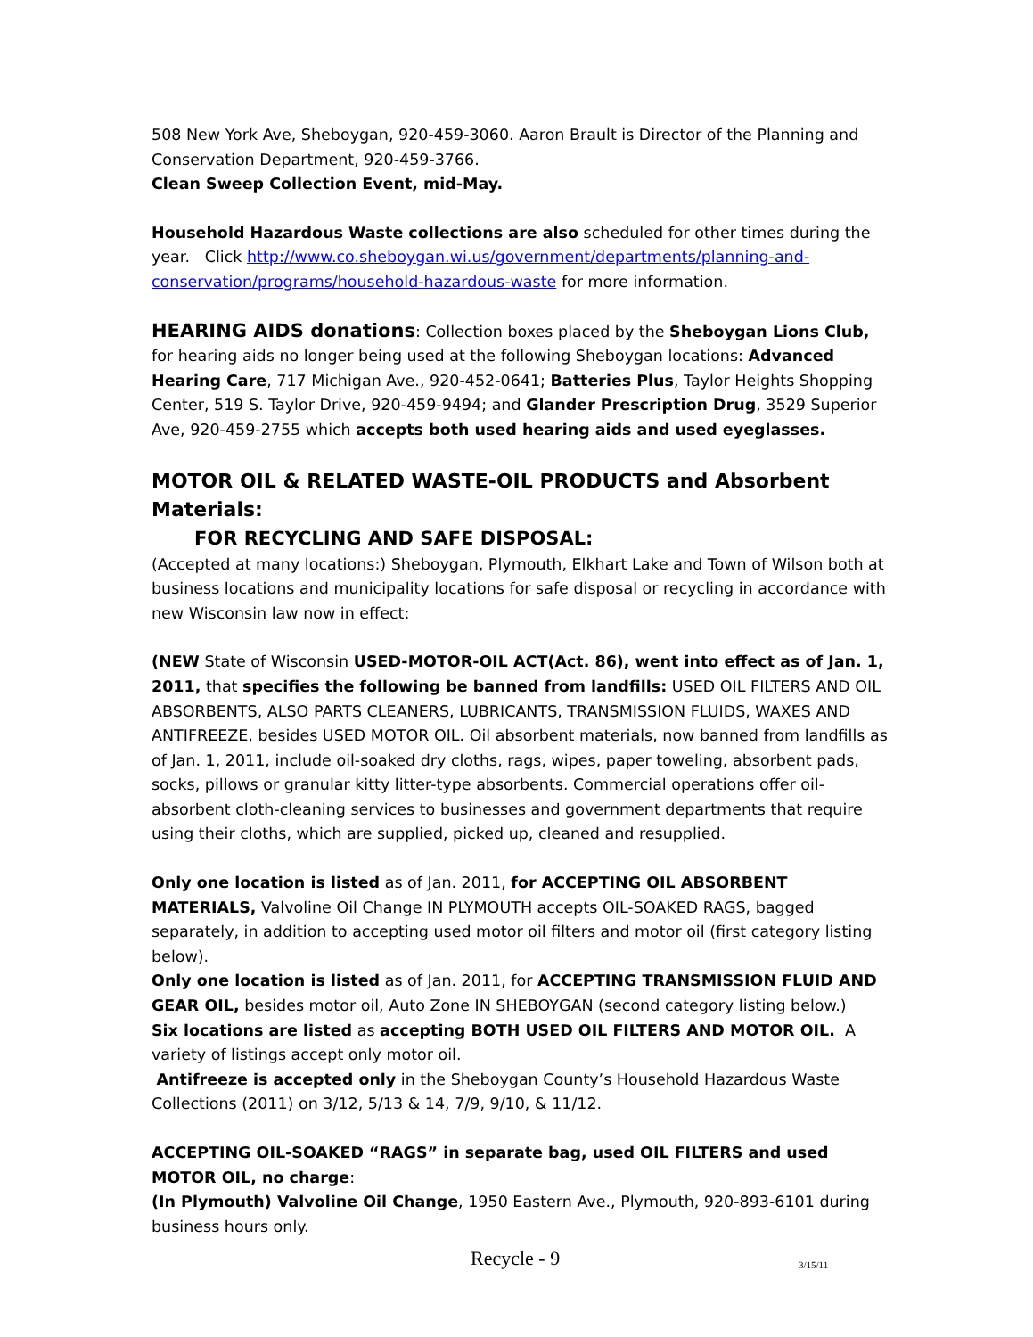508 New York Ave, Sheboygan, 920-459-3060. Aaron Brault is Director of the Planning and Conservation Department, 920-459-3766.
Clean Sweep Collection Event, mid-May.
Household Hazardous Waste collections are also scheduled for other times during the year. Click http://www.co.sheboygan.wi.us/government/departments/planning-and-conservation/programs/household-hazardous-waste for more information.
HEARING AIDS donations: Collection boxes placed by the Sheboygan Lions Club, for hearing aids no longer being used at the following Sheboygan locations: Advanced Hearing Care, 717 Michigan Ave., 920-452-0641; Batteries Plus, Taylor Heights Shopping Center, 519 S. Taylor Drive, 920-459-9494; and Glander Prescription Drug, 3529 Superior Ave, 920-459-2755 which accepts both used hearing aids and used eyeglasses.
MOTOR OIL & RELATED WASTE-OIL PRODUCTS and Absorbent Materials:
FOR RECYCLING AND SAFE DISPOSAL:
(Accepted at many locations:) Sheboygan, Plymouth, Elkhart Lake and Town of Wilson both at business locations and municipality locations for safe disposal or recycling in accordance with new Wisconsin law now in effect:
(NEW State of Wisconsin USED-MOTOR-OIL ACT(Act. 86), went into effect as of Jan. 1, 2011, that specifies the following be banned from landfills: USED OIL FILTERS AND OIL ABSORBENTS, ALSO PARTS CLEANERS, LUBRICANTS, TRANSMISSION FLUIDS, WAXES AND ANTIFREEZE, besides USED MOTOR OIL. Oil absorbent materials, now banned from landfills as of Jan. 1, 2011, include oil-soaked dry cloths, rags, wipes, paper toweling, absorbent pads, socks, pillows or granular kitty litter-type absorbents. Commercial operations offer oil-absorbent cloth-cleaning services to businesses and government departments that require using their cloths, which are supplied, picked up, cleaned and resupplied.
Only one location is listed as of Jan. 2011, for ACCEPTING OIL ABSORBENT MATERIALS, Valvoline Oil Change IN PLYMOUTH accepts OIL-SOAKED RAGS, bagged separately, in addition to accepting used motor oil filters and motor oil (first category listing below).
Only one location is listed as of Jan. 2011, for ACCEPTING TRANSMISSION FLUID AND GEAR OIL, besides motor oil, Auto Zone IN SHEBOYGAN (second category listing below.)
Six locations are listed as accepting BOTH USED OIL FILTERS AND MOTOR OIL. A variety of listings accept only motor oil.
Antifreeze is accepted only in the Sheboygan County’s Household Hazardous Waste Collections (2011) on 3/12, 5/13 & 14, 7/9, 9/10, & 11/12.
ACCEPTING OIL-SOAKED “RAGS” in separate bag, used OIL FILTERS and used MOTOR OIL, no charge:
(In Plymouth) Valvoline Oil Change, 1950 Eastern Ave., Plymouth, 920-893-6101 during business hours only.
Recycle - 9 3/15/11